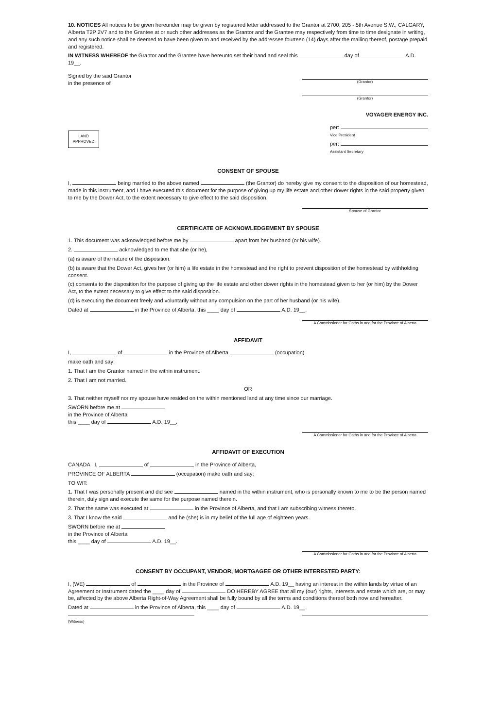10. NOTICES All notices to be given hereunder may be given by registered letter addressed to the Grantor at 2700, 205 - 5th Avenue S.W., CALGARY, Alberta T2P 2V7 and to the Grantee at or such other addresses as the Grantor and the Grantee may respectively from time to time designate in writing, and any such notice shall be deemed to have been given to and received by the addressee fourteen (14) days after the mailing thereof, postage prepaid and registered.
IN WITNESS WHEREOF the Grantor and the Grantee have hereunto set their hand and seal this day of A.D. 19__.
Signed by the said Grantor
in the presence of
(Grantor)
(Grantor)
VOYAGER ENERGY INC.
LAND
APPROVED
per:
Vice President
per:
Assistant Secretary
CONSENT OF SPOUSE
I, being married to the above named (the Grantor) do hereby give my consent to the disposition of our homestead, made in this instrument, and I have executed this document for the purpose of giving up my life estate and other dower rights in the said property given to me by the Dower Act, to the extent necessary to give effect to the said disposition.
Spouse of Grantor
CERTIFICATE OF ACKNOWLEDGEMENT BY SPOUSE
1. This document was acknowledged before me by apart from her husband (or his wife).
2. acknowledged to me that she (or he),
(a) is aware of the nature of the disposition.
(b) is aware that the Dower Act, gives her (or him) a life estate in the homestead and the right to prevent disposition of the homestead by withholding consent.
(c) consents to the disposition for the purpose of giving up the life estate and other dower rights in the homestead given to her (or him) by the Dower Act, to the extent necessary to give effect to the said disposition.
(d) is executing the document freely and voluntarily without any compulsion on the part of her husband (or his wife).
Dated at in the Province of Alberta, this ____ day of A.D. 19__.
A Commissioner for Oaths in and for the Province of Alberta
AFFIDAVIT
I, of in the Province of Alberta (occupation)
make oath and say:
1. That I am the Grantor named in the within instrument.
2. That I am not married.
OR
3. That neither myself nor my spouse have resided on the within mentioned land at any time since our marriage.
SWORN before me at
in the Province of Alberta
this ____ day of A.D. 19__.
A Commissioner for Oaths in and for the Province of Alberta
AFFIDAVIT OF EXECUTION
CANADA I, of in the Province of Alberta,
PROVINCE OF ALBERTA (occupation) make oath and say:
TO WIT:
1. That I was personally present and did see named in the within instrument, who is personally known to me to be the person named therein, duly sign and execute the same for the purpose named therein.
2. That the same was executed at in the Province of Alberta, and that I am subscribing witness thereto.
3. That I know the said and he (she) is in my belief of the full age of eighteen years.
SWORN before me at
in the Province of Alberta
this ____ day of A.D. 19__.
A Commissioner for Oaths in and for the Province of Alberta
CONSENT BY OCCUPANT, VENDOR, MORTGAGEE OR OTHER INTERESTED PARTY:
I, (WE) of in the Province of A.D. 19__ having an interest in the within lands by virtue of an Agreement or Instrument dated the ____ day of DO HEREBY AGREE that all my (our) rights, interests and estate which are, or may be, affected by the above Alberta Right-of-Way Agreement shall be fully bound by all the terms and conditions thereof both now and hereafter.
Dated at in the Province of Alberta, this ____ day of A.D. 19__.
(Witness)